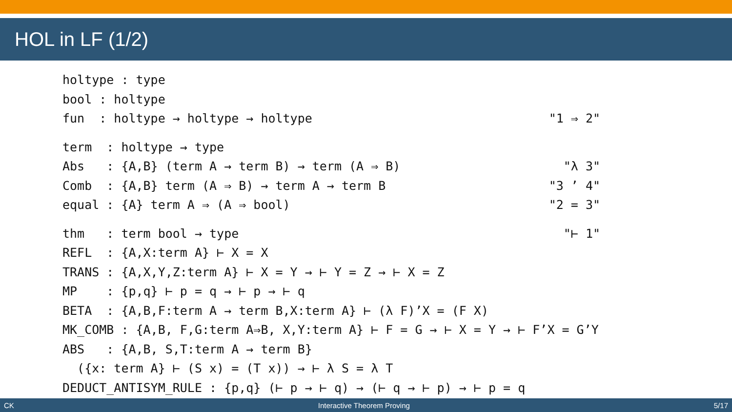HOL in LF (1/2)
holtype : type
bool : holtype
fun : holtype → holtype → holtype "1 ⇒ 2"
term : holtype → type
Abs : {A,B} (term A → term B) → term (A ⇒ B) "λ 3"
Comb : {A,B} term (A ⇒ B) → term A → term B "3 ’ 4"
equal : {A} term A ⇒ (A ⇒ bool) "2 = 3"
thm : term bool → type "⊢ 1"
REFL : {A,X:term A} ⊢ X = X
TRANS : {A,X,Y,Z:term A} ⊢ X = Y → ⊢ Y = Z → ⊢ X = Z
MP : {p,q} ⊢ p = q → ⊢ p → ⊢ q
BETA : {A,B,F:term A → term B,X:term A} ⊢ (λ F)’X = (F X)
MK_COMB : {A,B, F,G:term A⇒B, X,Y:term A} ⊢ F = G → ⊢ X = Y → ⊢ F’X = G’Y
ABS : {A,B, S,T:term A → term B}
({x: term A} ⊢ (S x) = (T x)) → ⊢ λ S = λ T
DEDUCT_ANTISYM_RULE : {p,q} (⊢ p → ⊢ q) → (⊢ q → ⊢ p) → ⊢ p = q
CK Interactive Theorem Proving 5/17